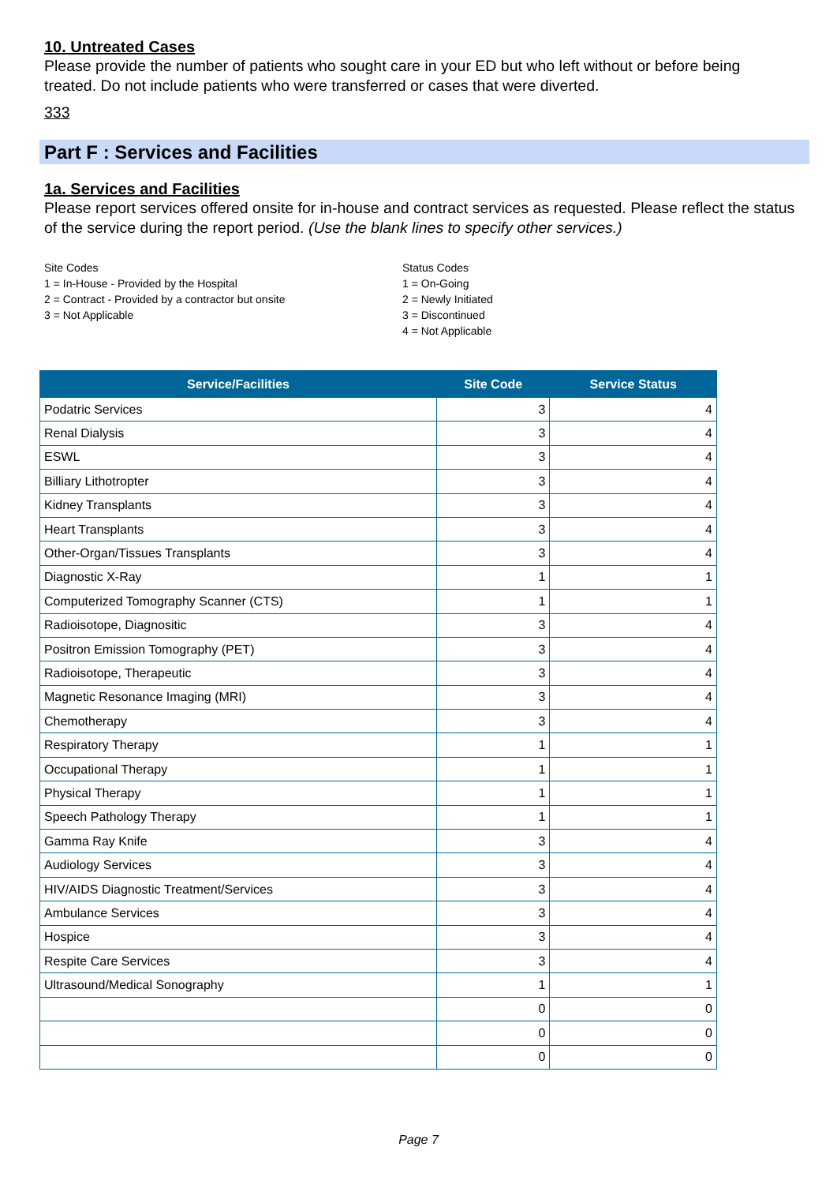10. Untreated Cases
Please provide the number of patients who sought care in your ED but who left without or before being treated. Do not include patients who were transferred or cases that were diverted.
333
Part F : Services and Facilities
1a. Services and Facilities
Please report services offered onsite for in-house and contract services as requested. Please reflect the status of the service during the report period. (Use the blank lines to specify other services.)
Site Codes
1 = In-House - Provided by the Hospital
2 = Contract - Provided by a contractor but onsite
3 = Not Applicable
Status Codes
1 = On-Going
2 = Newly Initiated
3 = Discontinued
4 = Not Applicable
| Service/Facilities | Site Code | Service Status |
| --- | --- | --- |
| Podatric Services | 3 | 4 |
| Renal Dialysis | 3 | 4 |
| ESWL | 3 | 4 |
| Billiary Lithotropter | 3 | 4 |
| Kidney Transplants | 3 | 4 |
| Heart Transplants | 3 | 4 |
| Other-Organ/Tissues Transplants | 3 | 4 |
| Diagnostic X-Ray | 1 | 1 |
| Computerized Tomography Scanner (CTS) | 1 | 1 |
| Radioisotope, Diagnositic | 3 | 4 |
| Positron Emission Tomography (PET) | 3 | 4 |
| Radioisotope, Therapeutic | 3 | 4 |
| Magnetic Resonance Imaging (MRI) | 3 | 4 |
| Chemotherapy | 3 | 4 |
| Respiratory Therapy | 1 | 1 |
| Occupational Therapy | 1 | 1 |
| Physical Therapy | 1 | 1 |
| Speech Pathology Therapy | 1 | 1 |
| Gamma Ray Knife | 3 | 4 |
| Audiology Services | 3 | 4 |
| HIV/AIDS Diagnostic Treatment/Services | 3 | 4 |
| Ambulance Services | 3 | 4 |
| Hospice | 3 | 4 |
| Respite Care Services | 3 | 4 |
| Ultrasound/Medical Sonography | 1 | 1 |
| | 0 | 0 |
| | 0 | 0 |
| | 0 | 0 |
Page 7